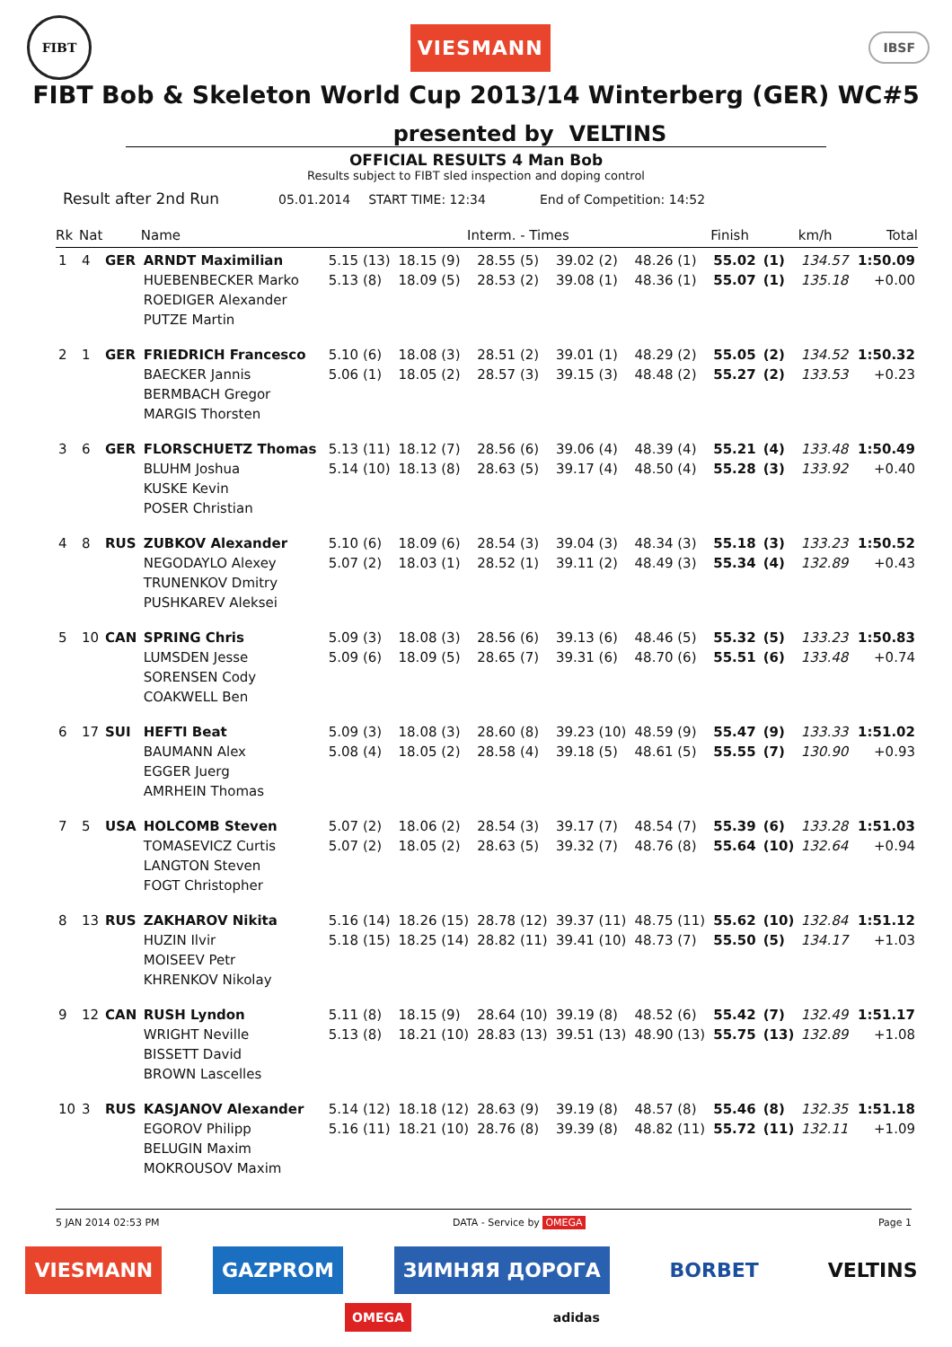FIBT
VIESMANN
IBSF
FIBT Bob & Skeleton World Cup 2013/14 Winterberg (GER) WC#5
presented by VELTINS
OFFICIAL RESULTS 4 Man Bob
Results subject to FIBT sled inspection and doping control
Result after 2nd Run 05.01.2014 START TIME: 12:34 End of Competition: 14:52
| Rk | Nat | | Name | Interm. - Times | | | | | Finish | | km/h | Total |
| --- | --- | --- | --- | --- | --- | --- | --- | --- | --- | --- | --- | --- |
| 1 | 4 | GER | ARNDT Maximilian HUEBENBECKER Marko ROEDIGER Alexander PUTZE Martin | 5.15 (13) 5.13 (8) | 18.15 (9) 18.09 (5) | 28.55 (5) 28.53 (2) | 39.02 (2) 39.08 (1) | 48.26 (1) 48.36 (1) | 55.02 55.07 | (1) (1) | 134.57 135.18 | 1:50.09 +0.00 |
| 2 | 1 | GER | FRIEDRICH Francesco BAECKER Jannis BERMBACH Gregor MARGIS Thorsten | 5.10 (6) 5.06 (1) | 18.08 (3) 18.05 (2) | 28.51 (2) 28.57 (3) | 39.01 (1) 39.15 (3) | 48.29 (2) 48.48 (2) | 55.05 55.27 | (2) (2) | 134.52 133.53 | 1:50.32 +0.23 |
| 3 | 6 | GER | FLORSCHUETZ Thomas BLUHM Joshua KUSKE Kevin POSER Christian | 5.13 (11) 5.14 (10) | 18.12 (7) 18.13 (8) | 28.56 (6) 28.63 (5) | 39.06 (4) 39.17 (4) | 48.39 (4) 48.50 (4) | 55.21 55.28 | (4) (3) | 133.48 133.92 | 1:50.49 +0.40 |
| 4 | 8 | RUS | ZUBKOV Alexander NEGODAYLO Alexey TRUNENKOV Dmitry PUSHKAREV Aleksei | 5.10 (6) 5.07 (2) | 18.09 (6) 18.03 (1) | 28.54 (3) 28.52 (1) | 39.04 (3) 39.11 (2) | 48.34 (3) 48.49 (3) | 55.18 55.34 | (3) (4) | 133.23 132.89 | 1:50.52 +0.43 |
| 5 | 10 | CAN | SPRING Chris LUMSDEN Jesse SORENSEN Cody COAKWELL Ben | 5.09 (3) 5.09 (6) | 18.08 (3) 18.09 (5) | 28.56 (6) 28.65 (7) | 39.13 (6) 39.31 (6) | 48.46 (5) 48.70 (6) | 55.32 55.51 | (5) (6) | 133.23 133.48 | 1:50.83 +0.74 |
| 6 | 17 | SUI | HEFTI Beat BAUMANN Alex EGGER Juerg AMRHEIN Thomas | 5.09 (3) 5.08 (4) | 18.08 (3) 18.05 (2) | 28.60 (8) 28.58 (4) | 39.23 (10) 39.18 (5) | 48.59 (9) 48.61 (5) | 55.47 55.55 | (9) (7) | 133.33 130.90 | 1:51.02 +0.93 |
| 7 | 5 | USA | HOLCOMB Steven TOMASEVICZ Curtis LANGTON Steven FOGT Christopher | 5.07 (2) 5.07 (2) | 18.06 (2) 18.05 (2) | 28.54 (3) 28.63 (5) | 39.17 (7) 39.32 (7) | 48.54 (7) 48.76 (8) | 55.39 55.64 | (6) (10) | 133.28 132.64 | 1:51.03 +0.94 |
| 8 | 13 | RUS | ZAKHAROV Nikita HUZIN Ilvir MOISEEV Petr KHRENKOV Nikolay | 5.16 (14) 5.18 (15) | 18.26 (15) 18.25 (14) | 28.78 (12) 28.82 (11) | 39.37 (11) 39.41 (10) | 48.75 (11) 48.73 (7) | 55.62 55.50 | (10) (5) | 132.84 134.17 | 1:51.12 +1.03 |
| 9 | 12 | CAN | RUSH Lyndon WRIGHT Neville BISSETT David BROWN Lascelles | 5.11 (8) 5.13 (8) | 18.15 (9) 18.21 (10) | 28.64 (10) 28.83 (13) | 39.19 (8) 39.51 (13) | 48.52 (6) 48.90 (13) | 55.42 55.75 | (7) (13) | 132.49 132.89 | 1:51.17 +1.08 |
| 10 | 3 | RUS | KASJANOV Alexander EGOROV Philipp BELUGIN Maxim MOKROUSOV Maxim | 5.14 (12) 5.16 (11) | 18.18 (12) 18.21 (10) | 28.63 (9) 28.76 (8) | 39.19 (8) 39.39 (8) | 48.57 (8) 48.82 (11) | 55.46 55.72 | (8) (11) | 132.35 132.11 | 1:51.18 +1.09 |
5 JAN 2014 02:53 PM DATA - Service by OMEGA Page 1
VIESMANN GAZPROM ЗИМНЯЯ ДОРОГА BORBET VELTINS
OMEGA adidas